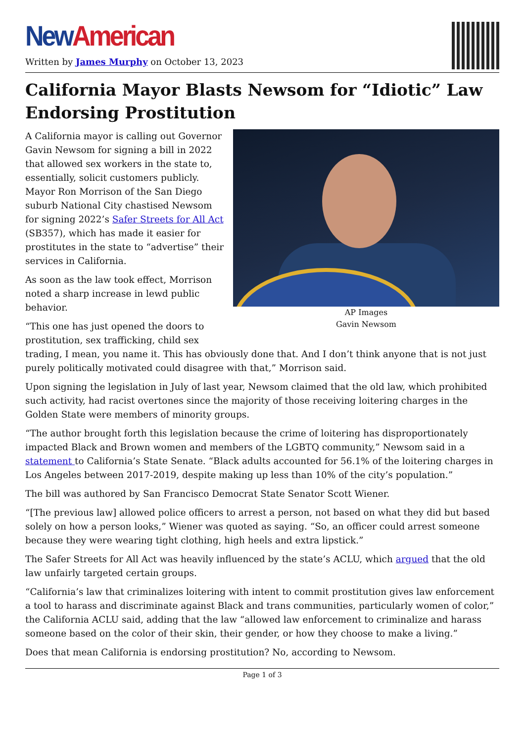New American
Written by James Murphy on October 13, 2023
California Mayor Blasts Newsom for “Idiotic” Law Endorsing Prostitution
AP Images
Gavin Newsom
A California mayor is calling out Governor Gavin Newsom for signing a bill in 2022 that allowed sex workers in the state to, essentially, solicit customers publicly. Mayor Ron Morrison of the San Diego suburb National City chastised Newsom for signing 2022’s Safer Streets for All Act (SB357), which has made it easier for prostitutes in the state to “advertise” their services in California.
As soon as the law took effect, Morrison noted a sharp increase in lewd public behavior.
“This one has just opened the doors to prostitution, sex trafficking, child sex trading, I mean, you name it. This has obviously done that. And I don’t think anyone that is not just purely politically motivated could disagree with that,” Morrison said.
Upon signing the legislation in July of last year, Newsom claimed that the old law, which prohibited such activity, had racist overtones since the majority of those receiving loitering charges in the Golden State were members of minority groups.
“The author brought forth this legislation because the crime of loitering has disproportionately impacted Black and Brown women and members of the LGBTQ community,” Newsom said in a statement to California’s State Senate. “Black adults accounted for 56.1% of the loitering charges in Los Angeles between 2017-2019, despite making up less than 10% of the city’s population.”
The bill was authored by San Francisco Democrat State Senator Scott Wiener.
“[The previous law] allowed police officers to arrest a person, not based on what they did but based solely on how a person looks,” Wiener was quoted as saying. “So, an officer could arrest someone because they were wearing tight clothing, high heels and extra lipstick.”
The Safer Streets for All Act was heavily influenced by the state’s ACLU, which argued that the old law unfairly targeted certain groups.
“California’s law that criminalizes loitering with intent to commit prostitution gives law enforcement a tool to harass and discriminate against Black and trans communities, particularly women of color,” the California ACLU said, adding that the law “allowed law enforcement to criminalize and harass someone based on the color of their skin, their gender, or how they choose to make a living.”
Does that mean California is endorsing prostitution? No, according to Newsom.
Page 1 of 3